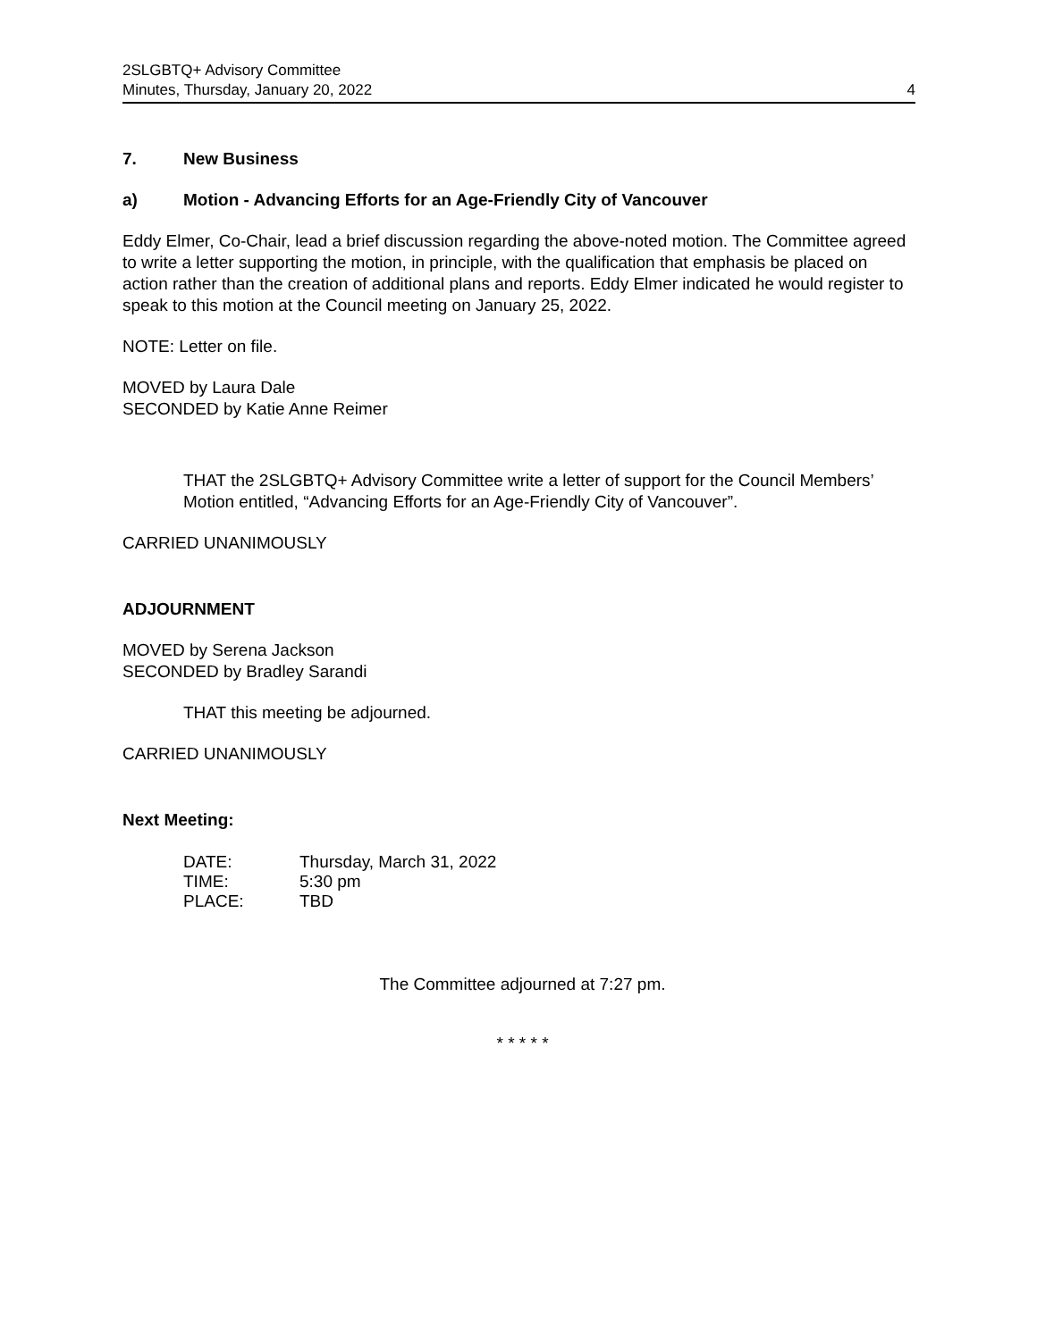2SLGBTQ+ Advisory Committee
Minutes, Thursday, January 20, 2022
4
7. New Business
a) Motion - Advancing Efforts for an Age-Friendly City of Vancouver
Eddy Elmer, Co-Chair, lead a brief discussion regarding the above-noted motion. The Committee agreed to write a letter supporting the motion, in principle, with the qualification that emphasis be placed on action rather than the creation of additional plans and reports. Eddy Elmer indicated he would register to speak to this motion at the Council meeting on January 25, 2022.
NOTE: Letter on file.
MOVED by Laura Dale
SECONDED by Katie Anne Reimer
THAT the 2SLGBTQ+ Advisory Committee write a letter of support for the Council Members’ Motion entitled, “Advancing Efforts for an Age-Friendly City of Vancouver”.
CARRIED UNANIMOUSLY
ADJOURNMENT
MOVED by Serena Jackson
SECONDED by Bradley Sarandi
THAT this meeting be adjourned.
CARRIED UNANIMOUSLY
Next Meeting:
| DATE: | Thursday, March 31, 2022 |
| TIME: | 5:30 pm |
| PLACE: | TBD |
The Committee adjourned at 7:27 pm.
* * * * *